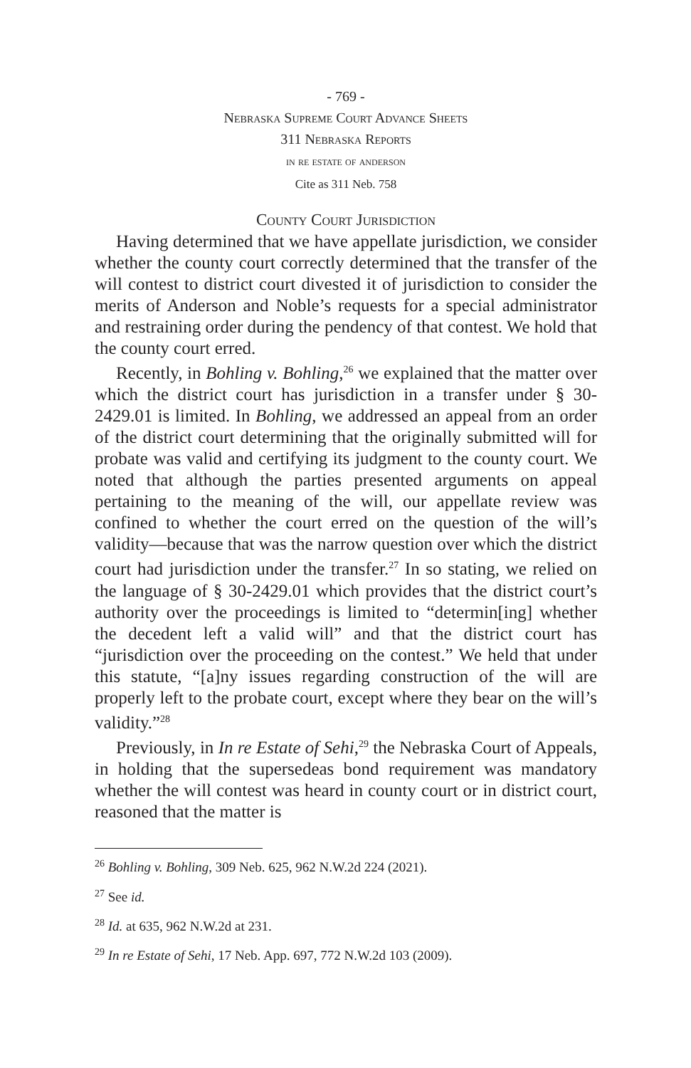- 769 -
Nebraska Supreme Court Advance Sheets
311 Nebraska Reports
in re estate of anderson
Cite as 311 Neb. 758
County Court Jurisdiction
Having determined that we have appellate jurisdiction, we consider whether the county court correctly determined that the transfer of the will contest to district court divested it of jurisdiction to consider the merits of Anderson and Noble’s requests for a special administrator and restraining order during the pendency of that contest. We hold that the county court erred.
Recently, in Bohling v. Bohling,<sup>26</sup> we explained that the matter over which the district court has jurisdiction in a transfer under § 30-2429.01 is limited. In Bohling, we addressed an appeal from an order of the district court determining that the originally submitted will for probate was valid and certifying its judgment to the county court. We noted that although the parties presented arguments on appeal pertaining to the meaning of the will, our appellate review was confined to whether the court erred on the question of the will’s validity—because that was the narrow question over which the district court had jurisdiction under the transfer.<sup>27</sup> In so stating, we relied on the language of § 30-2429.01 which provides that the district court’s authority over the proceedings is limited to “determin[ing] whether the decedent left a valid will” and that the district court has “jurisdiction over the proceeding on the contest.” We held that under this statute, “[a]ny issues regarding construction of the will are properly left to the probate court, except where they bear on the will’s validity.”<sup>28</sup>
Previously, in In re Estate of Sehi,<sup>29</sup> the Nebraska Court of Appeals, in holding that the supersedeas bond requirement was mandatory whether the will contest was heard in county court or in district court, reasoned that the matter is
<sup>26</sup> Bohling v. Bohling, 309 Neb. 625, 962 N.W.2d 224 (2021).
<sup>27</sup> See id.
<sup>28</sup> Id. at 635, 962 N.W.2d at 231.
<sup>29</sup> In re Estate of Sehi, 17 Neb. App. 697, 772 N.W.2d 103 (2009).